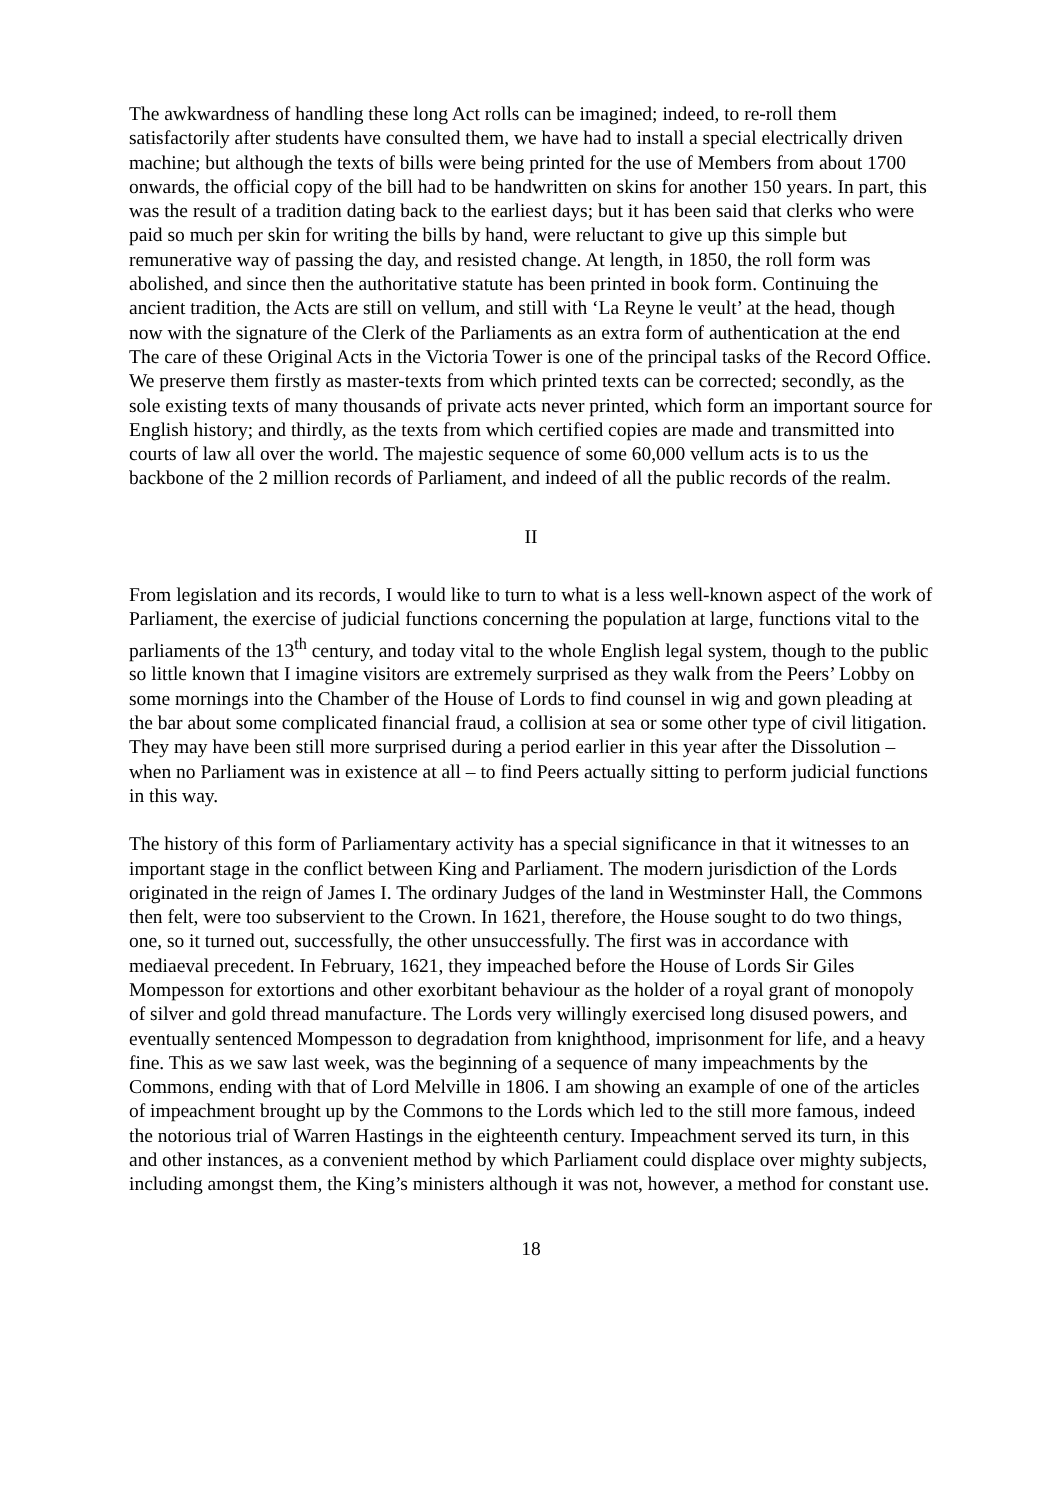The awkwardness of handling these long Act rolls can be imagined; indeed, to re-roll them satisfactorily after students have consulted them, we have had to install a special electrically driven machine; but although the texts of bills were being printed for the use of Members from about 1700 onwards, the official copy of the bill had to be handwritten on skins for another 150 years. In part, this was the result of a tradition dating back to the earliest days; but it has been said that clerks who were paid so much per skin for writing the bills by hand, were reluctant to give up this simple but remunerative way of passing the day, and resisted change. At length, in 1850, the roll form was abolished, and since then the authoritative statute has been printed in book form. Continuing the ancient tradition, the Acts are still on vellum, and still with ‘La Reyne le veult’ at the head, though now with the signature of the Clerk of the Parliaments as an extra form of authentication at the end The care of these Original Acts in the Victoria Tower is one of the principal tasks of the Record Office. We preserve them firstly as master-texts from which printed texts can be corrected; secondly, as the sole existing texts of many thousands of private acts never printed, which form an important source for English history; and thirdly, as the texts from which certified copies are made and transmitted into courts of law all over the world. The majestic sequence of some 60,000 vellum acts is to us the backbone of the 2 million records of Parliament, and indeed of all the public records of the realm.
II
From legislation and its records, I would like to turn to what is a less well-known aspect of the work of Parliament, the exercise of judicial functions concerning the population at large, functions vital to the parliaments of the 13<sup>th</sup> century, and today vital to the whole English legal system, though to the public so little known that I imagine visitors are extremely surprised as they walk from the Peers’ Lobby on some mornings into the Chamber of the House of Lords to find counsel in wig and gown pleading at the bar about some complicated financial fraud, a collision at sea or some other type of civil litigation. They may have been still more surprised during a period earlier in this year after the Dissolution – when no Parliament was in existence at all – to find Peers actually sitting to perform judicial functions in this way.
The history of this form of Parliamentary activity has a special significance in that it witnesses to an important stage in the conflict between King and Parliament. The modern jurisdiction of the Lords originated in the reign of James I. The ordinary Judges of the land in Westminster Hall, the Commons then felt, were too subservient to the Crown. In 1621, therefore, the House sought to do two things, one, so it turned out, successfully, the other unsuccessfully. The first was in accordance with mediaeval precedent. In February, 1621, they impeached before the House of Lords Sir Giles Mompesson for extortions and other exorbitant behaviour as the holder of a royal grant of monopoly of silver and gold thread manufacture. The Lords very willingly exercised long disused powers, and eventually sentenced Mompesson to degradation from knighthood, imprisonment for life, and a heavy fine. This as we saw last week, was the beginning of a sequence of many impeachments by the Commons, ending with that of Lord Melville in 1806. I am showing an example of one of the articles of impeachment brought up by the Commons to the Lords which led to the still more famous, indeed the notorious trial of Warren Hastings in the eighteenth century. Impeachment served its turn, in this and other instances, as a convenient method by which Parliament could displace over mighty subjects, including amongst them, the King’s ministers although it was not, however, a method for constant use.
18